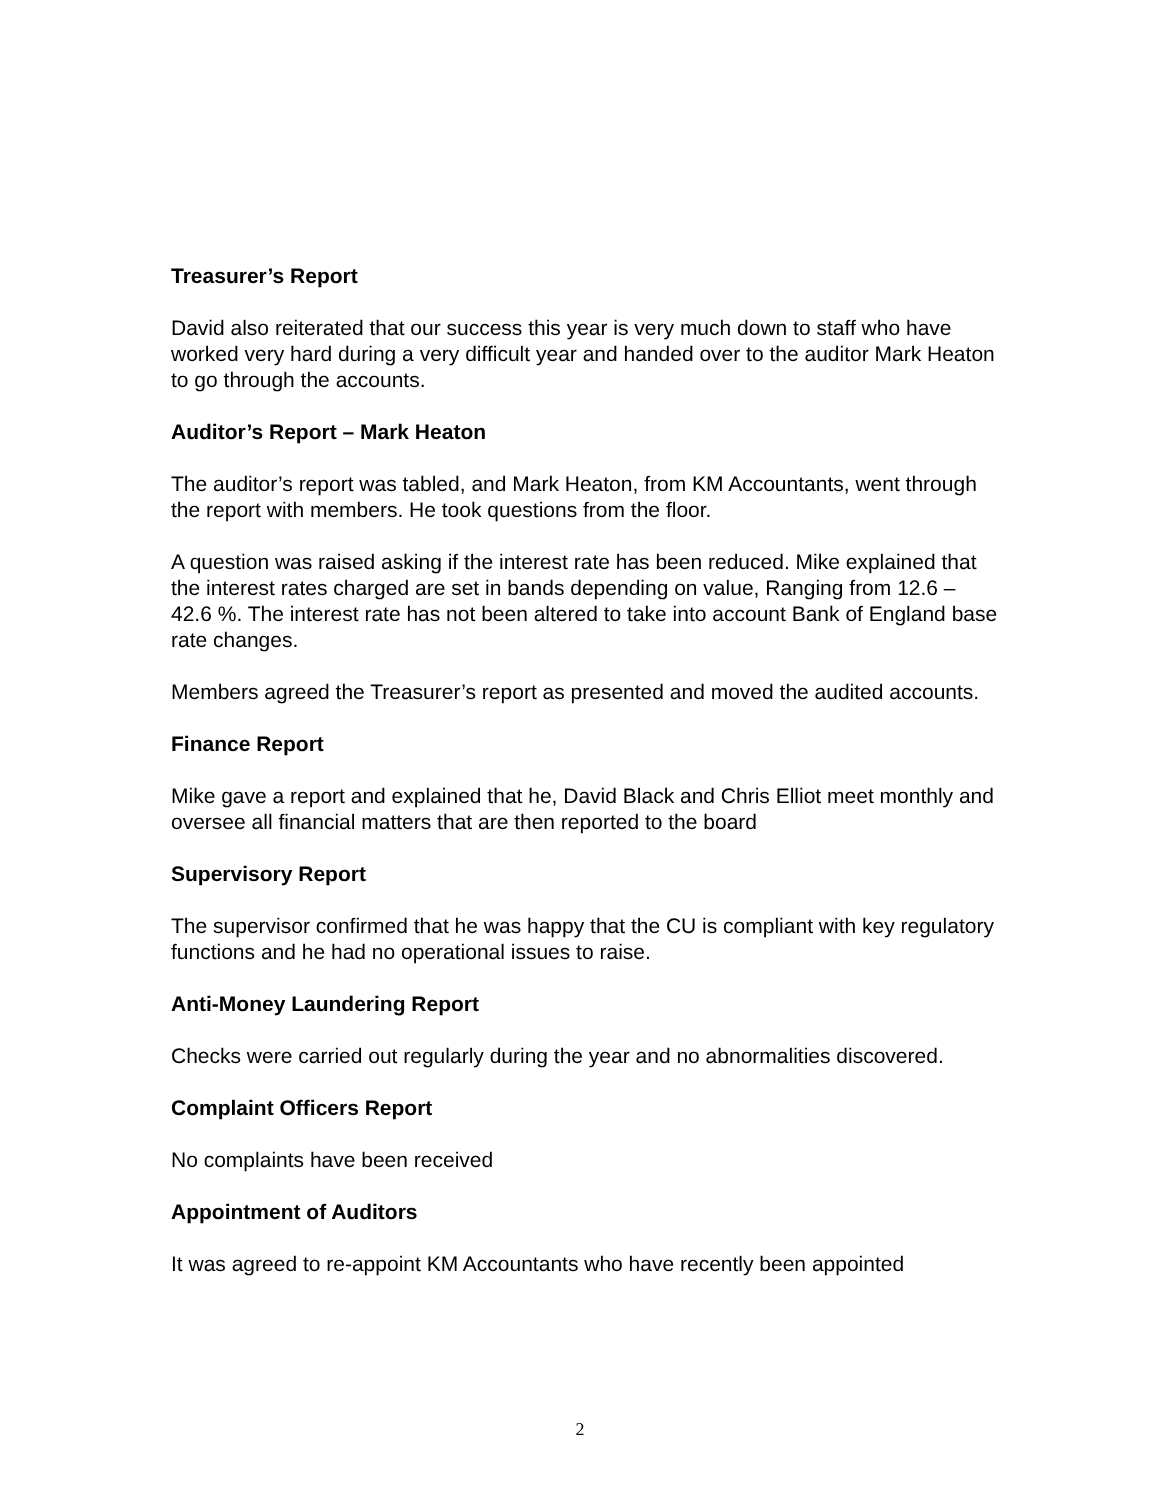Treasurer’s Report
David also reiterated that our success this year is very much down to staff who have worked very hard during a very difficult year and handed over to the auditor Mark Heaton to go through the accounts.
Auditor’s Report – Mark Heaton
The auditor’s report was tabled, and Mark Heaton, from KM Accountants, went through the report with members. He took questions from the floor.
A question was raised asking if the interest rate has been reduced. Mike explained that the interest rates charged are set in bands depending on value, Ranging from 12.6 – 42.6 %. The interest rate has not been altered to take into account Bank of England base rate changes.
Members agreed the Treasurer’s report as presented and moved the audited accounts.
Finance Report
Mike gave a report and explained that he, David Black and Chris Elliot meet monthly and oversee all financial matters that are then reported to the board
Supervisory Report
The supervisor confirmed that he was happy that the CU is compliant with key regulatory functions and he had no operational issues to raise.
Anti-Money Laundering Report
Checks were carried out regularly during the year and no abnormalities discovered.
Complaint Officers Report
No complaints have been received
Appointment of Auditors
It was agreed to re-appoint KM Accountants who have recently been appointed
2